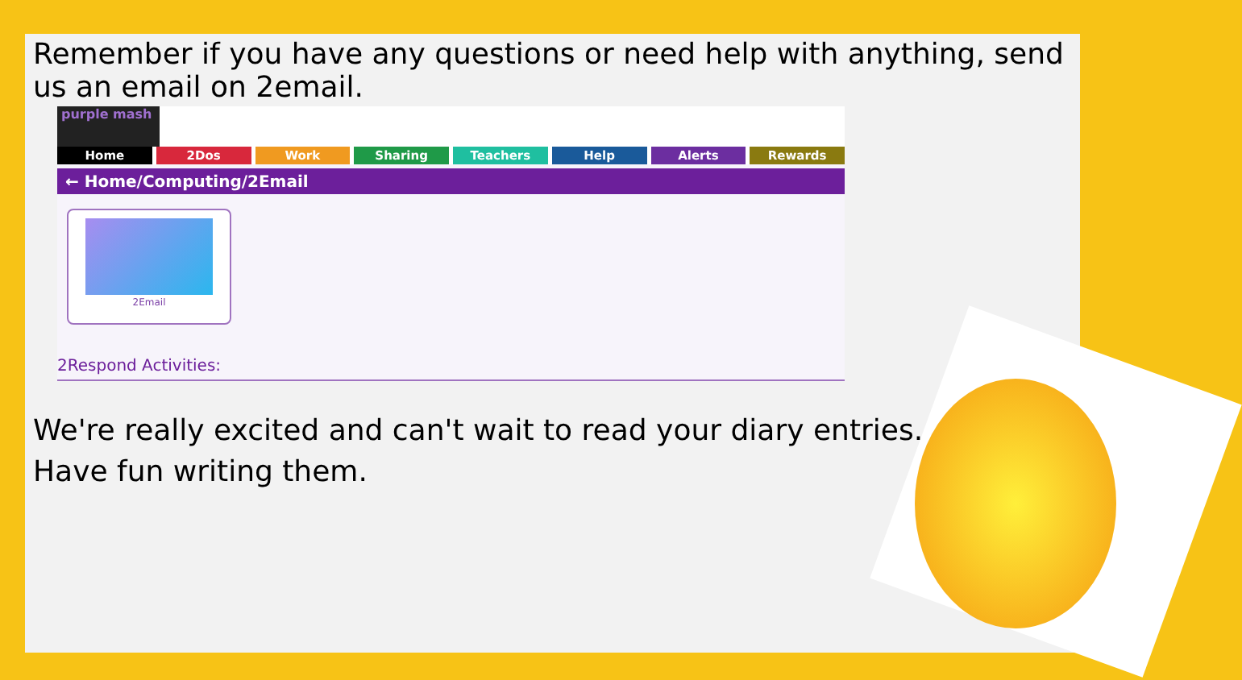Remember if you have any questions or need help with anything, send us an email on 2email.
purple mash
Home 2Dos Work Sharing Teachers Help Alerts Rewards
← Home/Computing/2Email
2Email
2Respond Activities:
We're really excited and can't wait to read your diary entries.
Have fun writing them.